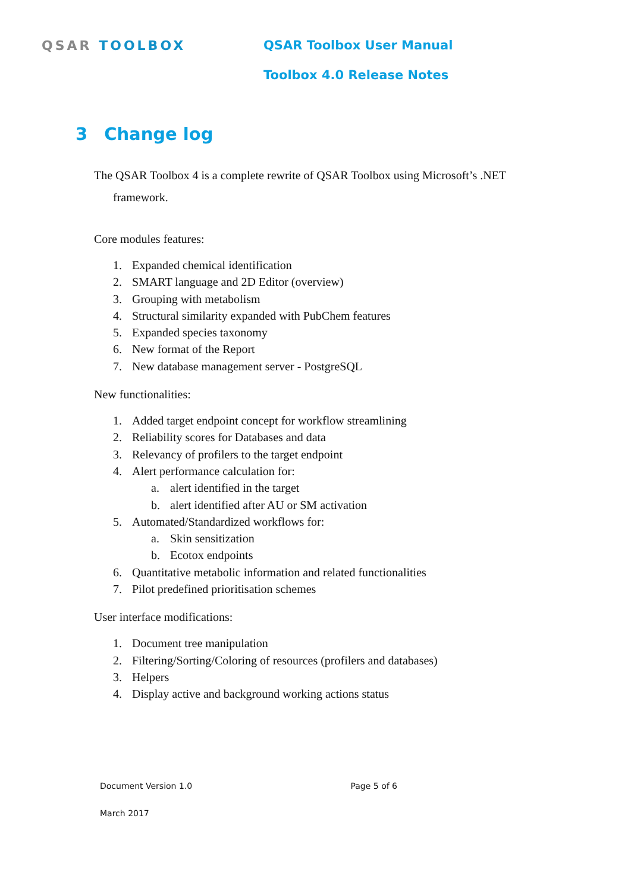QSAR TOOLBOX QSAR Toolbox User Manual
Toolbox 4.0 Release Notes
3 Change log
The QSAR Toolbox 4 is a complete rewrite of QSAR Toolbox using Microsoft’s .NET
framework.
Core modules features:
1. Expanded chemical identification
2. SMART language and 2D Editor (overview)
3. Grouping with metabolism
4. Structural similarity expanded with PubChem features
5. Expanded species taxonomy
6. New format of the Report
7. New database management server - PostgreSQL
New functionalities:
1. Added target endpoint concept for workflow streamlining
2. Reliability scores for Databases and data
3. Relevancy of profilers to the target endpoint
4. Alert performance calculation for:
a. alert identified in the target
b. alert identified after AU or SM activation
5. Automated/Standardized workflows for:
a. Skin sensitization
b. Ecotox endpoints
6. Quantitative metabolic information and related functionalities
7. Pilot predefined prioritisation schemes
User interface modifications:
1. Document tree manipulation
2. Filtering/Sorting/Coloring of resources (profilers and databases)
3. Helpers
4. Display active and background working actions status
Document Version 1.0 Page 5 of 6
March 2017